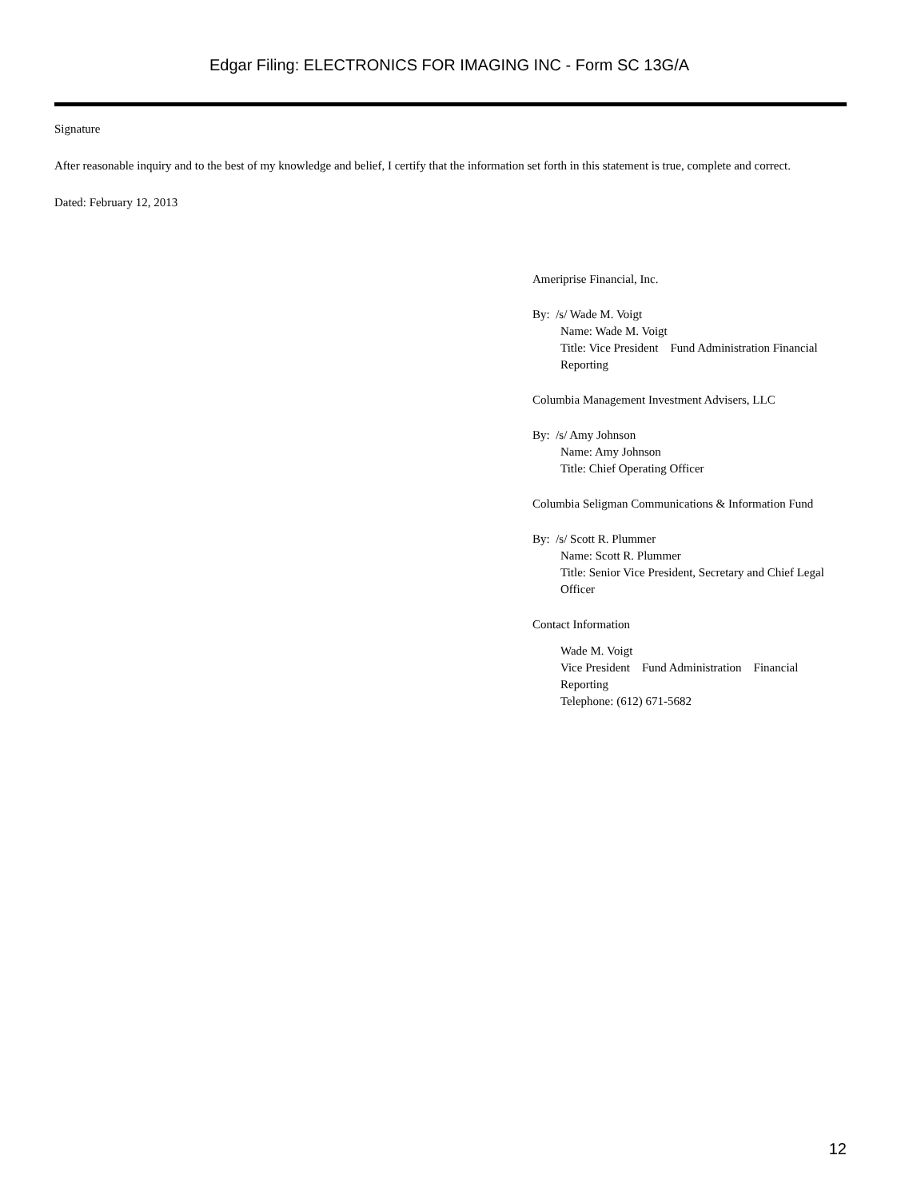Edgar Filing: ELECTRONICS FOR IMAGING INC - Form SC 13G/A
Signature
After reasonable inquiry and to the best of my knowledge and belief, I certify that the information set forth in this statement is true, complete and correct.
Dated: February 12, 2013
Ameriprise Financial, Inc.
By: /s/ Wade M. Voigt
Name: Wade M. Voigt
Title: Vice President Fund Administration Financial Reporting
Columbia Management Investment Advisers, LLC
By: /s/ Amy Johnson
Name: Amy Johnson
Title: Chief Operating Officer
Columbia Seligman Communications & Information Fund
By: /s/ Scott R. Plummer
Name: Scott R. Plummer
Title: Senior Vice President, Secretary and Chief Legal Officer
Contact Information
Wade M. Voigt
Vice President Fund Administration Financial Reporting
Telephone: (612) 671-5682
12